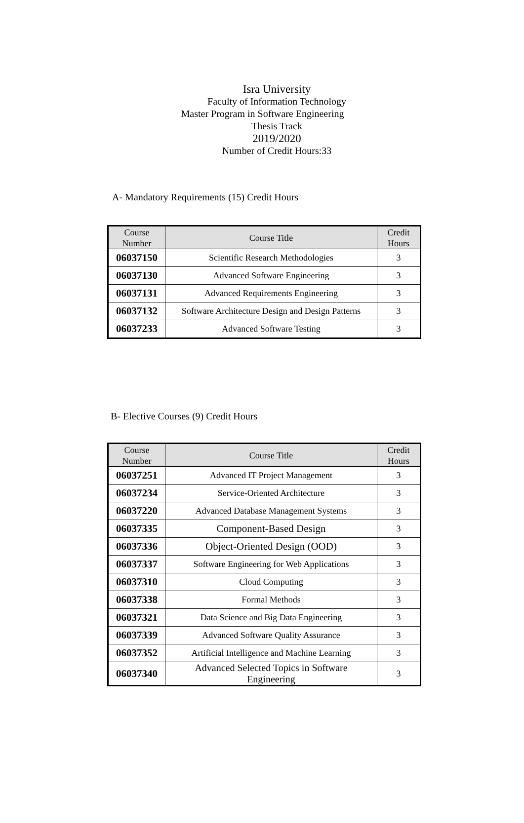Isra University
Faculty of Information Technology
Master Program in Software Engineering
Thesis Track
2019/2020
Number of Credit Hours:33
A- Mandatory Requirements (15) Credit Hours
| Course Number | Course Title | Credit Hours |
| --- | --- | --- |
| 06037150 | Scientific Research Methodologies | 3 |
| 06037130 | Advanced Software Engineering | 3 |
| 06037131 | Advanced Requirements Engineering | 3 |
| 06037132 | Software Architecture Design and Design Patterns | 3 |
| 06037233 | Advanced Software Testing | 3 |
B- Elective Courses (9) Credit Hours
| Course Number | Course Title | Credit Hours |
| --- | --- | --- |
| 06037251 | Advanced IT Project Management | 3 |
| 06037234 | Service-Oriented Architecture | 3 |
| 06037220 | Advanced Database Management Systems | 3 |
| 06037335 | Component-Based Design | 3 |
| 06037336 | Object-Oriented Design (OOD) | 3 |
| 06037337 | Software Engineering for Web Applications | 3 |
| 06037310 | Cloud Computing | 3 |
| 06037338 | Formal Methods | 3 |
| 06037321 | Data Science and Big Data Engineering | 3 |
| 06037339 | Advanced Software Quality Assurance | 3 |
| 06037352 | Artificial Intelligence and Machine Learning | 3 |
| 06037340 | Advanced Selected Topics in Software Engineering | 3 |